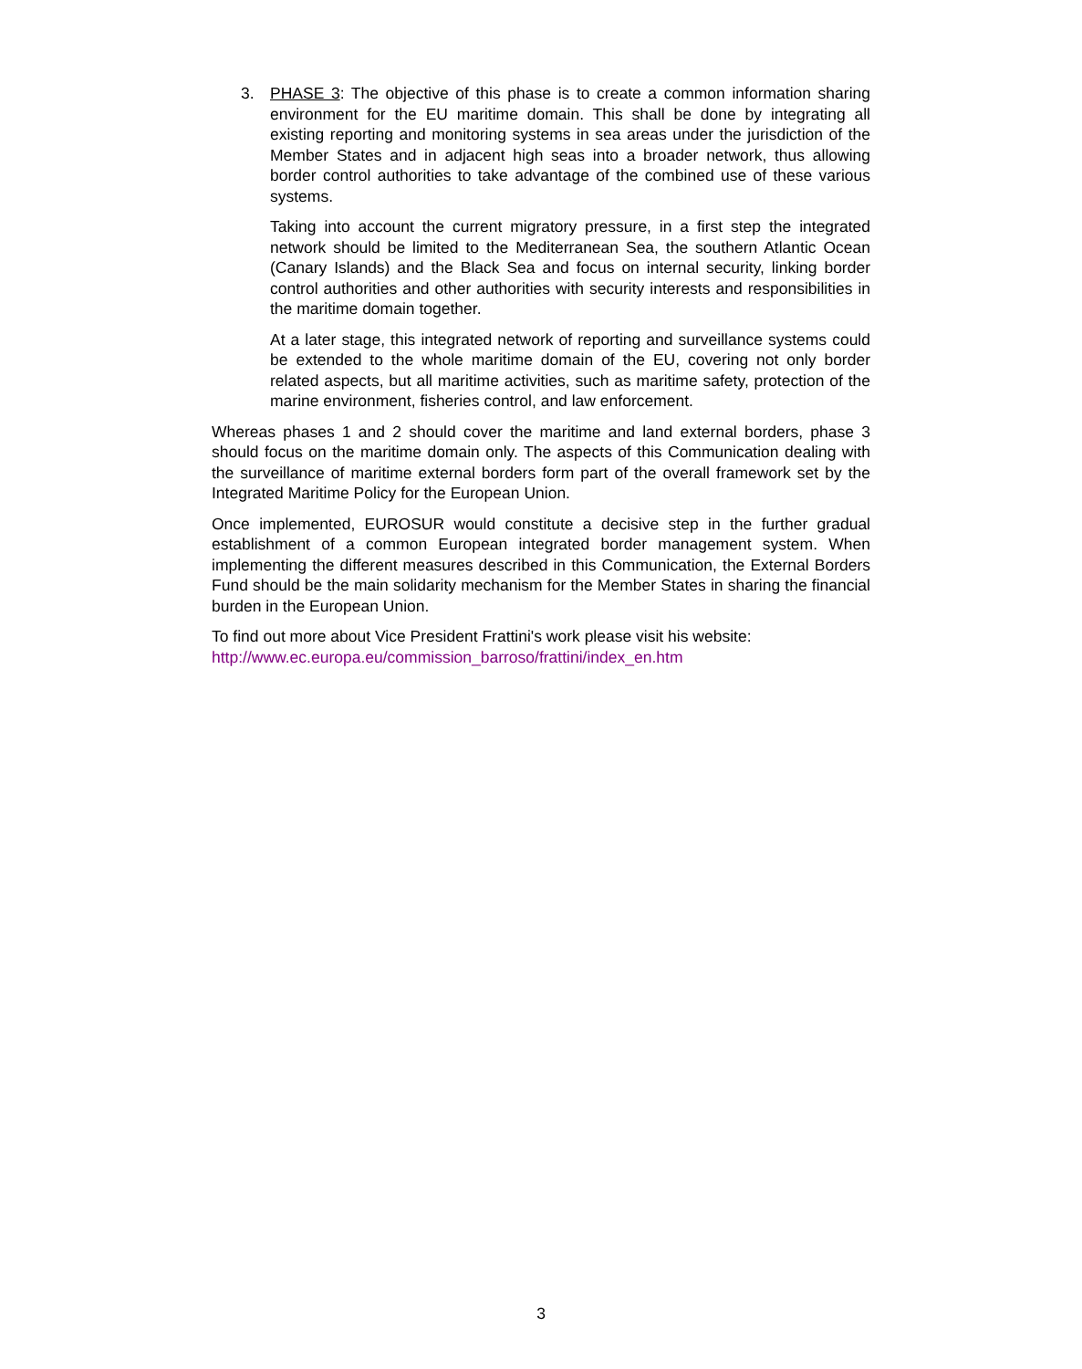3. PHASE 3: The objective of this phase is to create a common information sharing environment for the EU maritime domain. This shall be done by integrating all existing reporting and monitoring systems in sea areas under the jurisdiction of the Member States and in adjacent high seas into a broader network, thus allowing border control authorities to take advantage of the combined use of these various systems.
Taking into account the current migratory pressure, in a first step the integrated network should be limited to the Mediterranean Sea, the southern Atlantic Ocean (Canary Islands) and the Black Sea and focus on internal security, linking border control authorities and other authorities with security interests and responsibilities in the maritime domain together.
At a later stage, this integrated network of reporting and surveillance systems could be extended to the whole maritime domain of the EU, covering not only border related aspects, but all maritime activities, such as maritime safety, protection of the marine environment, fisheries control, and law enforcement.
Whereas phases 1 and 2 should cover the maritime and land external borders, phase 3 should focus on the maritime domain only. The aspects of this Communication dealing with the surveillance of maritime external borders form part of the overall framework set by the Integrated Maritime Policy for the European Union.
Once implemented, EUROSUR would constitute a decisive step in the further gradual establishment of a common European integrated border management system. When implementing the different measures described in this Communication, the External Borders Fund should be the main solidarity mechanism for the Member States in sharing the financial burden in the European Union.
To find out more about Vice President Frattini's work please visit his website:
http://www.ec.europa.eu/commission_barroso/frattini/index_en.htm
3